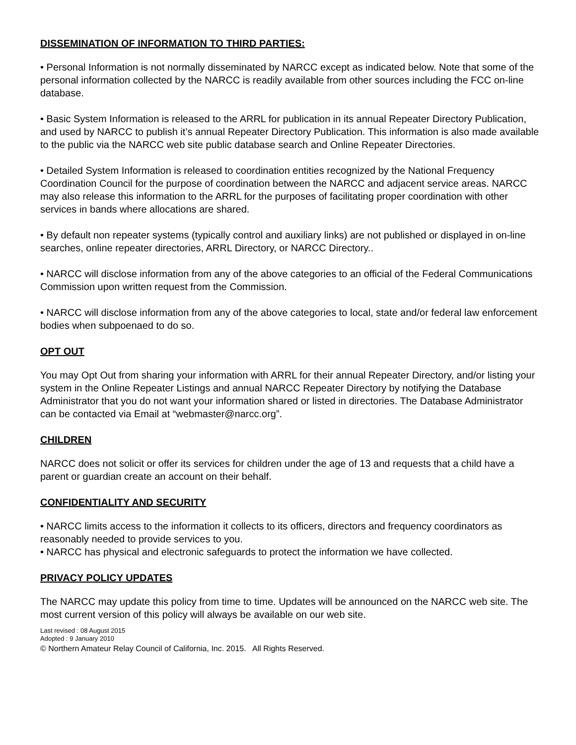DISSEMINATION OF INFORMATION TO THIRD PARTIES:
• Personal Information is not normally disseminated by NARCC except as indicated below. Note that some of the personal information collected by the NARCC is readily available from other sources including the FCC on-line database.
• Basic System Information is released to the ARRL for publication in its annual Repeater Directory Publication, and used by NARCC to publish it’s annual Repeater Directory Publication. This information is also made available to the public via the NARCC web site public database search and Online Repeater Directories.
• Detailed System Information is released to coordination entities recognized by the National Frequency Coordination Council for the purpose of coordination between the NARCC and adjacent service areas. NARCC may also release this information to the ARRL for the purposes of facilitating proper coordination with other services in bands where allocations are shared.
• By default non repeater systems (typically control and auxiliary links) are not published or displayed in on-line searches, online repeater directories, ARRL Directory, or NARCC Directory..
• NARCC will disclose information from any of the above categories to an official of the Federal Communications Commission upon written request from the Commission.
• NARCC will disclose information from any of the above categories to local, state and/or federal law enforcement bodies when subpoenaed to do so.
OPT OUT
You may Opt Out from sharing your information with ARRL for their annual Repeater Directory, and/or listing your system in the Online Repeater Listings and annual NARCC Repeater Directory by notifying the Database Administrator that you do not want your information shared or listed in directories. The Database Administrator can be contacted via Email at “webmaster@narcc.org”.
CHILDREN
NARCC does not solicit or offer its services for children under the age of 13 and requests that a child have a parent or guardian create an account on their behalf.
CONFIDENTIALITY AND SECURITY
• NARCC limits access to the information it collects to its officers, directors and frequency coordinators as reasonably needed to provide services to you.
• NARCC has physical and electronic safeguards to protect the information we have collected.
PRIVACY POLICY UPDATES
The NARCC may update this policy from time to time. Updates will be announced on the NARCC web site. The most current version of this policy will always be available on our web site.
Last revised : 08 August 2015
Adopted : 9 January 2010
© Northern Amateur Relay Council of California, Inc. 2015. All Rights Reserved.